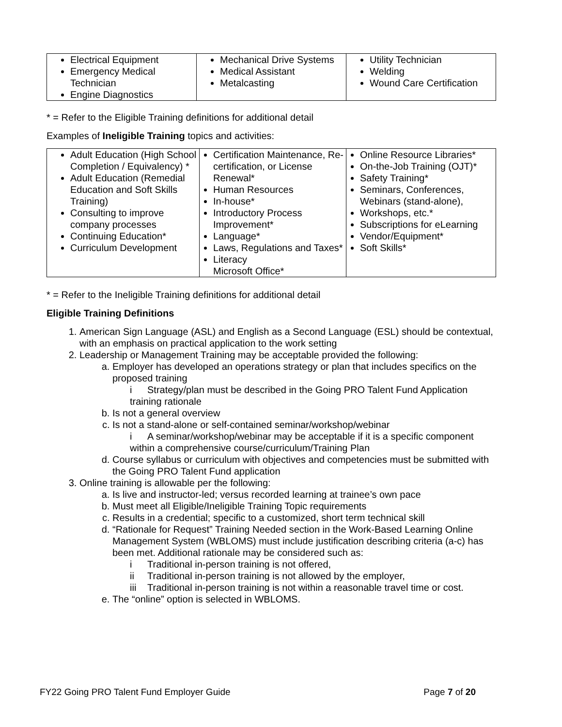| Electrical Equipment Emergency Medical Technician Engine Diagnostics | Mechanical Drive Systems Medical Assistant Metalcasting | Utility Technician Welding Wound Care Certification |
* = Refer to the Eligible Training definitions for additional detail
Examples of Ineligible Training topics and activities:
| Adult Education (High School Completion / Equivalency) * Adult Education (Remedial Education and Soft Skills Training) Consulting to improve company processes Continuing Education* Curriculum Development | Certification Maintenance, Re-certification, or License Renewal* Human Resources In-house* Introductory Process Improvement* Language* Laws, Regulations and Taxes* Literacy Microsoft Office* | Online Resource Libraries* On-the-Job Training (OJT)* Safety Training* Seminars, Conferences, Webinars (stand-alone), Workshops, etc.* Subscriptions for eLearning Vendor/Equipment* Soft Skills* |
* = Refer to the Ineligible Training definitions for additional detail
Eligible Training Definitions
1. American Sign Language (ASL) and English as a Second Language (ESL) should be contextual, with an emphasis on practical application to the work setting
2. Leadership or Management Training may be acceptable provided the following:
a. Employer has developed an operations strategy or plan that includes specifics on the proposed training
i Strategy/plan must be described in the Going PRO Talent Fund Application training rationale
b. Is not a general overview
c. Is not a stand-alone or self-contained seminar/workshop/webinar
i A seminar/workshop/webinar may be acceptable if it is a specific component within a comprehensive course/curriculum/Training Plan
d. Course syllabus or curriculum with objectives and competencies must be submitted with the Going PRO Talent Fund application
3. Online training is allowable per the following:
a. Is live and instructor-led; versus recorded learning at trainee’s own pace
b. Must meet all Eligible/Ineligible Training Topic requirements
c. Results in a credential; specific to a customized, short term technical skill
d. “Rationale for Request” Training Needed section in the Work-Based Learning Online Management System (WBLOMS) must include justification describing criteria (a-c) has been met. Additional rationale may be considered such as:
i Traditional in-person training is not offered,
ii Traditional in-person training is not allowed by the employer,
iii Traditional in-person training is not within a reasonable travel time or cost.
e. The “online” option is selected in WBLOMS.
FY22 Going PRO Talent Fund Employer Guide Page 7 of 20